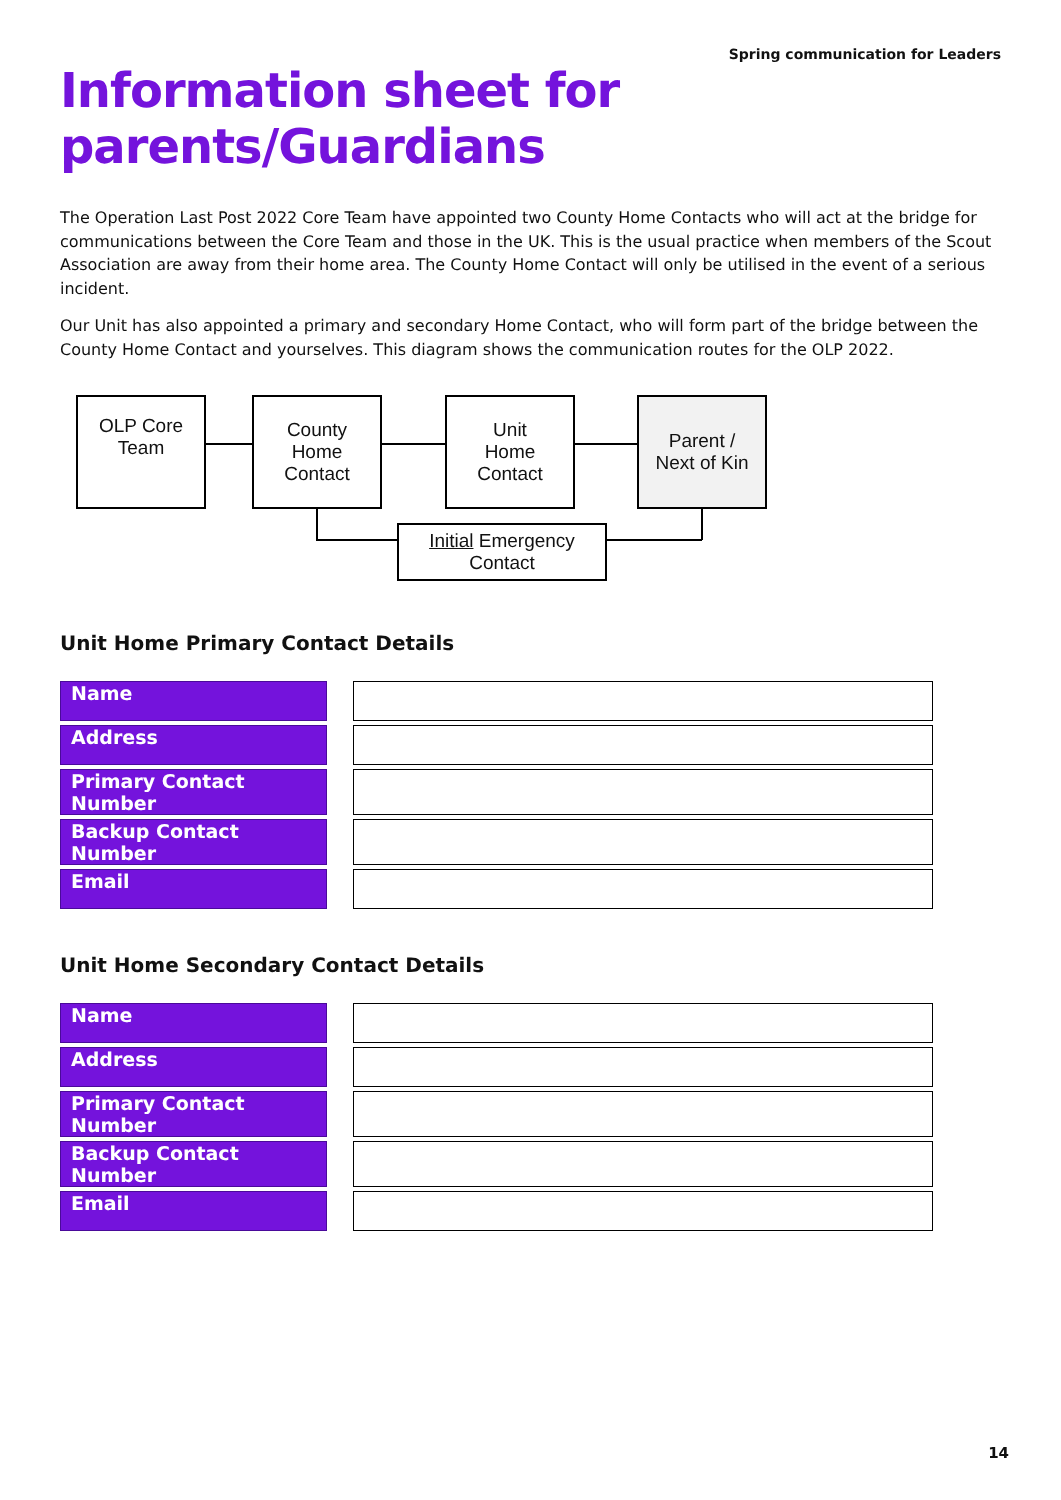Spring communication for Leaders
Information sheet for
parents/Guardians
The Operation Last Post 2022 Core Team have appointed two County Home Contacts who will act at the bridge for communications between the Core Team and those in the UK. This is the usual practice when members of the Scout Association are away from their home area. The County Home Contact will only be utilised in the event of a serious incident.
Our Unit has also appointed a primary and secondary Home Contact, who will form part of the bridge between the County Home Contact and yourselves. This diagram shows the communication routes for the OLP 2022.
OLP Core
Team
County
Home
Contact
Unit
Home
Contact
Parent /
Next of Kin
Initial Emergency
Contact
Unit Home Primary Contact Details
| Name | | |
| Address | | |
| Primary Contact Number | | |
| Backup Contact Number | | |
| Email | | |
Unit Home Secondary Contact Details
| Name | | |
| Address | | |
| Primary Contact Number | | |
| Backup Contact Number | | |
| Email | | |
14